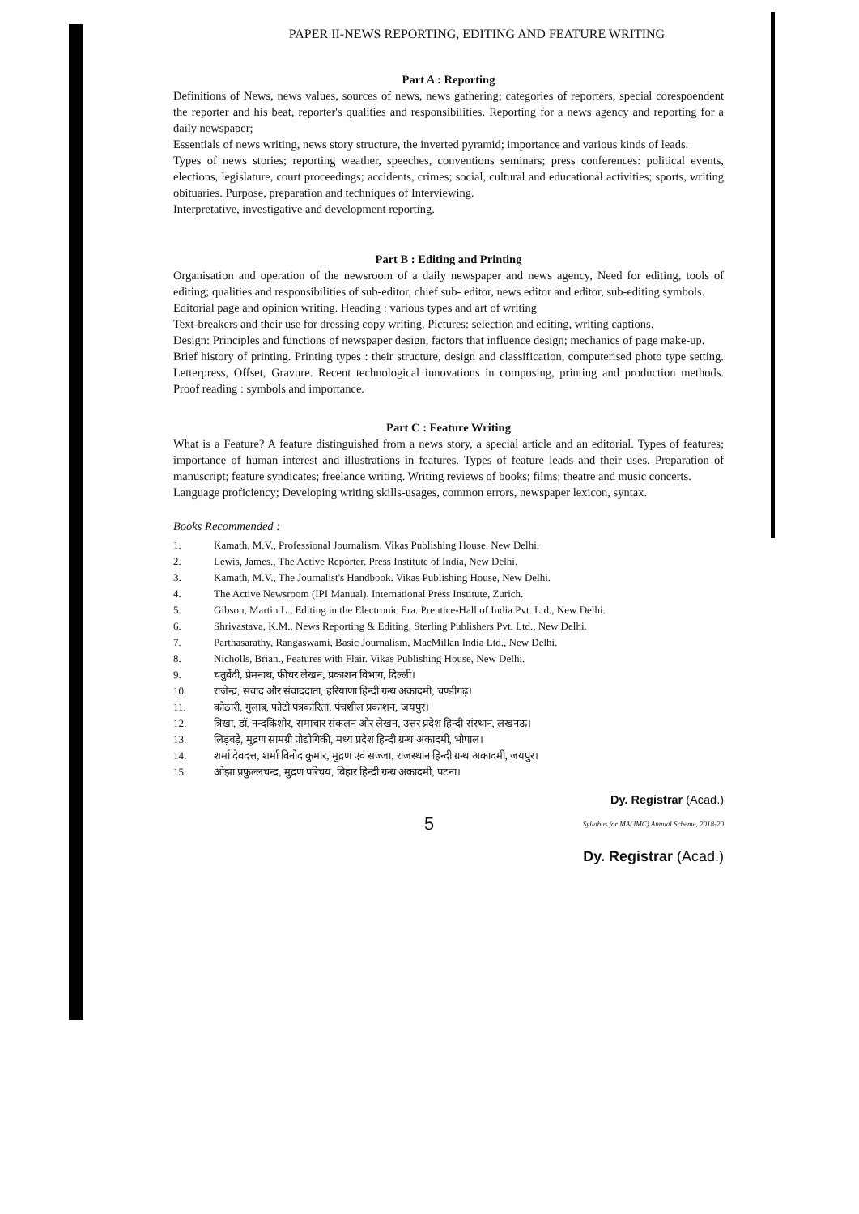PAPER II-NEWS REPORTING, EDITING AND FEATURE WRITING
Part A : Reporting
Definitions of News, news values, sources of news, news gathering; categories of reporters, special corespoendent the reporter and his beat, reporter's qualities and responsibilities. Reporting for a news agency and reporting for a daily newspaper;
Essentials of news writing, news story structure, the inverted pyramid; importance and various kinds of leads.
Types of news stories; reporting weather, speeches, conventions seminars; press conferences: political events, elections, legislature, court proceedings; accidents, crimes; social, cultural and educational activities; sports, writing obituaries. Purpose, preparation and techniques of Interviewing.
Interpretative, investigative and development reporting.
Part B : Editing and Printing
Organisation and operation of the newsroom of a daily newspaper and news agency, Need for editing, tools of editing; qualities and responsibilities of sub-editor, chief sub- editor, news editor and editor, sub-editing symbols.
Editorial page and opinion writing. Heading : various types and art of writing
Text-breakers and their use for dressing copy writing. Pictures: selection and editing, writing captions.
Design: Principles and functions of newspaper design, factors that influence design; mechanics of page make-up.
Brief history of printing. Printing types : their structure, design and classification, computerised photo type setting. Letterpress, Offset, Gravure. Recent technological innovations in composing, printing and production methods. Proof reading : symbols and importance.
Part C : Feature Writing
What is a Feature? A feature distinguished from a news story, a special article and an editorial. Types of features; importance of human interest and illustrations in features. Types of feature leads and their uses. Preparation of manuscript; feature syndicates; freelance writing. Writing reviews of books; films; theatre and music concerts.
Language proficiency; Developing writing skills-usages, common errors, newspaper lexicon, syntax.
Books Recommended :
1. Kamath, M.V., Professional Journalism. Vikas Publishing House, New Delhi.
2. Lewis, James., The Active Reporter. Press Institute of India, New Delhi.
3. Kamath, M.V., The Journalist's Handbook. Vikas Publishing House, New Delhi.
4. The Active Newsroom (IPI Manual). International Press Institute, Zurich.
5. Gibson, Martin L., Editing in the Electronic Era. Prentice-Hall of India Pvt. Ltd., New Delhi.
6. Shrivastava, K.M., News Reporting & Editing, Sterling Publishers Pvt. Ltd., New Delhi.
7. Parthasarathy, Rangaswami, Basic Journalism, MacMillan India Ltd., New Delhi.
8. Nicholls, Brian., Features with Flair. Vikas Publishing House, New Delhi.
9. चतुर्वेदी, प्रेमनाथ, फीचर लेखन, प्रकाशन विभाग, दिल्ली।
10. राजेन्द्र, संवाद और संवाददाता, हरियाणा हिन्दी ग्रन्थ अकादमी, चण्डीगढ़।
11. कोठारी, गुलाब, फोटो पत्रकारिता, पंचशील प्रकाशन, जयपुर।
12. त्रिखा, डॉ. नन्दकिशोर, समाचार संकलन और लेखन, उत्तर प्रदेश हिन्दी संस्थान, लखनऊ।
13. लिड़बड़े, मुद्रण सामग्री प्रोद्योगिकी, मध्य प्रदेश हिन्दी ग्रन्थ अकादमी, भोपाल।
14. शर्मा देवदत्त, शर्मा विनोद कुमार, मुद्रण एवं सज्जा, राजस्थान हिन्दी ग्रन्थ अकादमी, जयपुर।
15. ओझा प्रफुल्लचन्द्र, मुद्रण परिचय, बिहार हिन्दी ग्रन्थ अकादमी, पटना।
Dy. Registrar (Acad.)
5 Syllabus for MA(JMC) Annual Scheme, 2018-20
Dy. Registrar (Acad.)